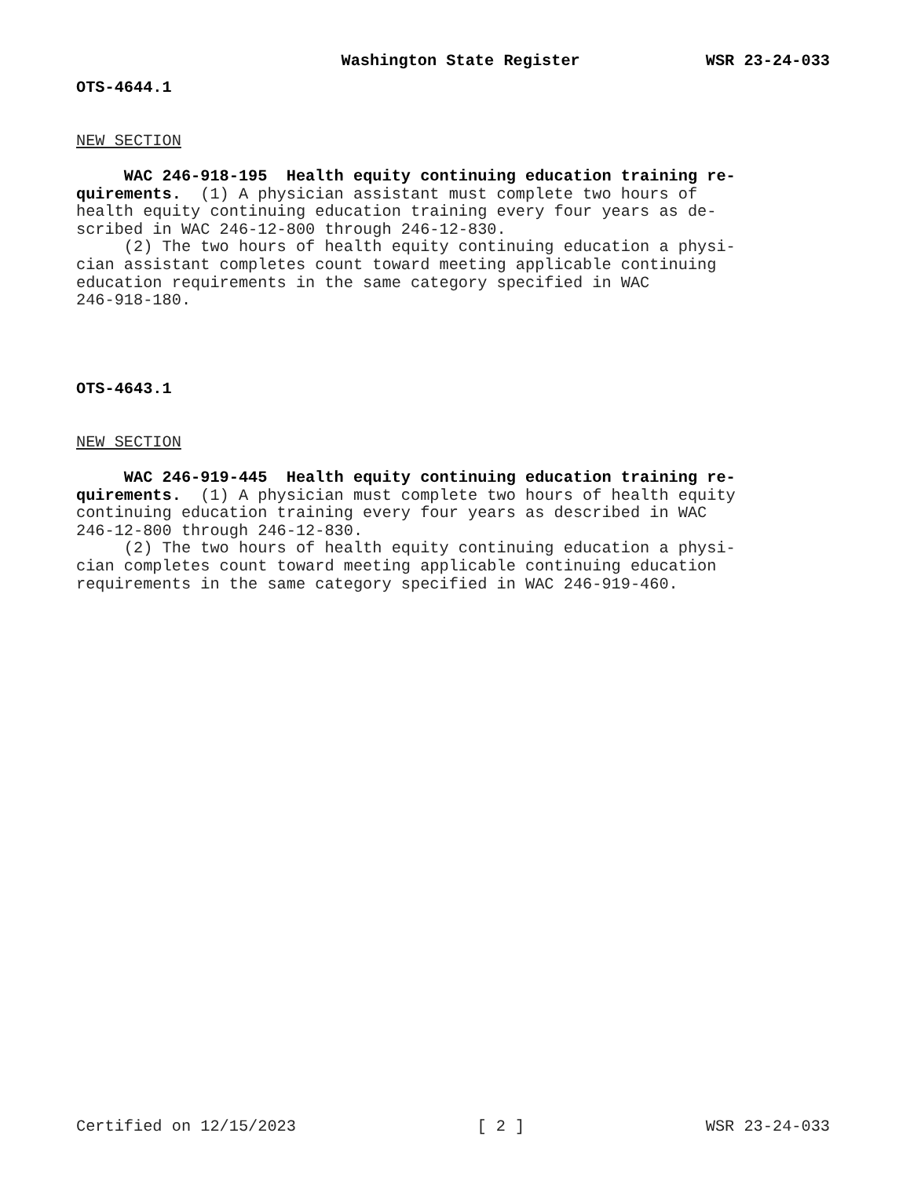Washington State Register WSR 23-24-033
OTS-4644.1
NEW SECTION
WAC 246-918-195 Health equity continuing education training re- quirements. (1) A physician assistant must complete two hours of health equity continuing education training every four years as de- scribed in WAC 246-12-800 through 246-12-830. (2) The two hours of health equity continuing education a physi- cian assistant completes count toward meeting applicable continuing education requirements in the same category specified in WAC 246-918-180.
OTS-4643.1
NEW SECTION
WAC 246-919-445 Health equity continuing education training re- quirements. (1) A physician must complete two hours of health equity continuing education training every four years as described in WAC 246-12-800 through 246-12-830. (2) The two hours of health equity continuing education a physi- cian completes count toward meeting applicable continuing education requirements in the same category specified in WAC 246-919-460.
Certified on 12/15/2023 [ 2 ] WSR 23-24-033